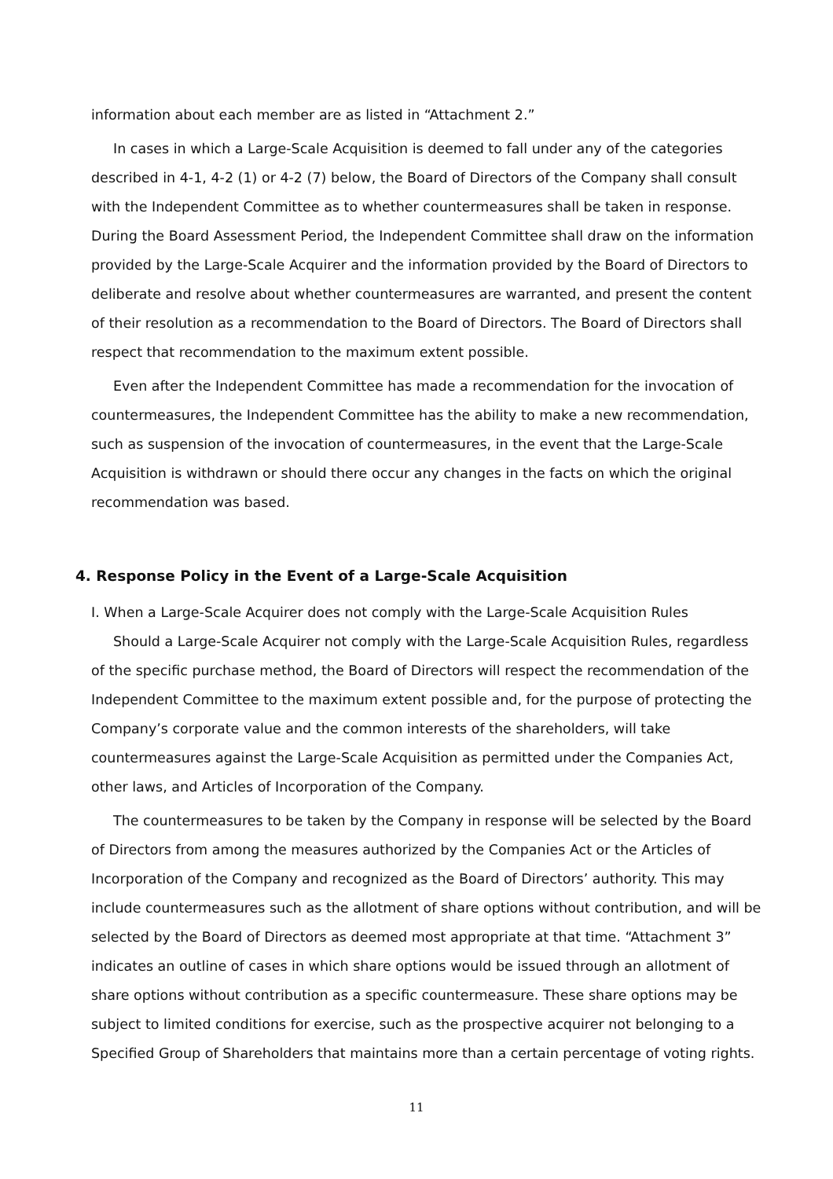information about each member are as listed in “Attachment 2.”
In cases in which a Large-Scale Acquisition is deemed to fall under any of the categories described in 4-1, 4-2 (1) or 4-2 (7) below, the Board of Directors of the Company shall consult with the Independent Committee as to whether countermeasures shall be taken in response. During the Board Assessment Period, the Independent Committee shall draw on the information provided by the Large-Scale Acquirer and the information provided by the Board of Directors to deliberate and resolve about whether countermeasures are warranted, and present the content of their resolution as a recommendation to the Board of Directors. The Board of Directors shall respect that recommendation to the maximum extent possible.
Even after the Independent Committee has made a recommendation for the invocation of countermeasures, the Independent Committee has the ability to make a new recommendation, such as suspension of the invocation of countermeasures, in the event that the Large-Scale Acquisition is withdrawn or should there occur any changes in the facts on which the original recommendation was based.
4. Response Policy in the Event of a Large-Scale Acquisition
I. When a Large-Scale Acquirer does not comply with the Large-Scale Acquisition Rules
Should a Large-Scale Acquirer not comply with the Large-Scale Acquisition Rules, regardless of the specific purchase method, the Board of Directors will respect the recommendation of the Independent Committee to the maximum extent possible and, for the purpose of protecting the Company’s corporate value and the common interests of the shareholders, will take countermeasures against the Large-Scale Acquisition as permitted under the Companies Act, other laws, and Articles of Incorporation of the Company.
The countermeasures to be taken by the Company in response will be selected by the Board of Directors from among the measures authorized by the Companies Act or the Articles of Incorporation of the Company and recognized as the Board of Directors’ authority. This may include countermeasures such as the allotment of share options without contribution, and will be selected by the Board of Directors as deemed most appropriate at that time. “Attachment 3” indicates an outline of cases in which share options would be issued through an allotment of share options without contribution as a specific countermeasure. These share options may be subject to limited conditions for exercise, such as the prospective acquirer not belonging to a Specified Group of Shareholders that maintains more than a certain percentage of voting rights.
11